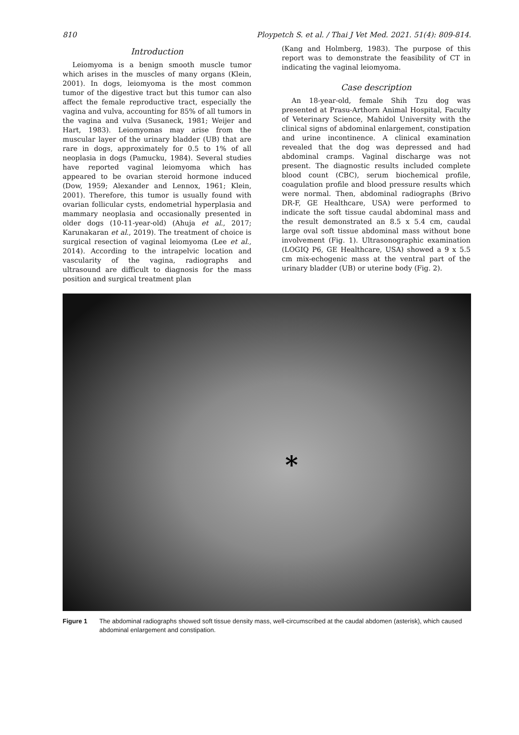810 Ploypetch S. et al. / Thai J Vet Med. 2021. 51(4): 809-814.
Introduction
Leiomyoma is a benign smooth muscle tumor which arises in the muscles of many organs (Klein, 2001). In dogs, leiomyoma is the most common tumor of the digestive tract but this tumor can also affect the female reproductive tract, especially the vagina and vulva, accounting for 85% of all tumors in the vagina and vulva (Susaneck, 1981; Weijer and Hart, 1983). Leiomyomas may arise from the muscular layer of the urinary bladder (UB) that are rare in dogs, approximately for 0.5 to 1% of all neoplasia in dogs (Pamucku, 1984). Several studies have reported vaginal leiomyoma which has appeared to be ovarian steroid hormone induced (Dow, 1959; Alexander and Lennox, 1961; Klein, 2001). Therefore, this tumor is usually found with ovarian follicular cysts, endometrial hyperplasia and mammary neoplasia and occasionally presented in older dogs (10-11-year-old) (Ahuja et al., 2017; Karunakaran et al., 2019). The treatment of choice is surgical resection of vaginal leiomyoma (Lee et al., 2014). According to the intrapelvic location and vascularity of the vagina, radiographs and ultrasound are difficult to diagnosis for the mass position and surgical treatment plan
(Kang and Holmberg, 1983). The purpose of this report was to demonstrate the feasibility of CT in indicating the vaginal leiomyoma.
Case description
An 18-year-old, female Shih Tzu dog was presented at Prasu-Arthorn Animal Hospital, Faculty of Veterinary Science, Mahidol University with the clinical signs of abdominal enlargement, constipation and urine incontinence. A clinical examination revealed that the dog was depressed and had abdominal cramps. Vaginal discharge was not present. The diagnostic results included complete blood count (CBC), serum biochemical profile, coagulation profile and blood pressure results which were normal. Then, abdominal radiographs (Brivo DR-F, GE Healthcare, USA) were performed to indicate the soft tissue caudal abdominal mass and the result demonstrated an 8.5 x 5.4 cm, caudal large oval soft tissue abdominal mass without bone involvement (Fig. 1). Ultrasonographic examination (LOGIQ P6, GE Healthcare, USA) showed a 9 x 5.5 cm mix-echogenic mass at the ventral part of the urinary bladder (UB) or uterine body (Fig. 2).
*
Figure 1 The abdominal radiographs showed soft tissue density mass, well-circumscribed at the caudal abdomen (asterisk), which caused abdominal enlargement and constipation.